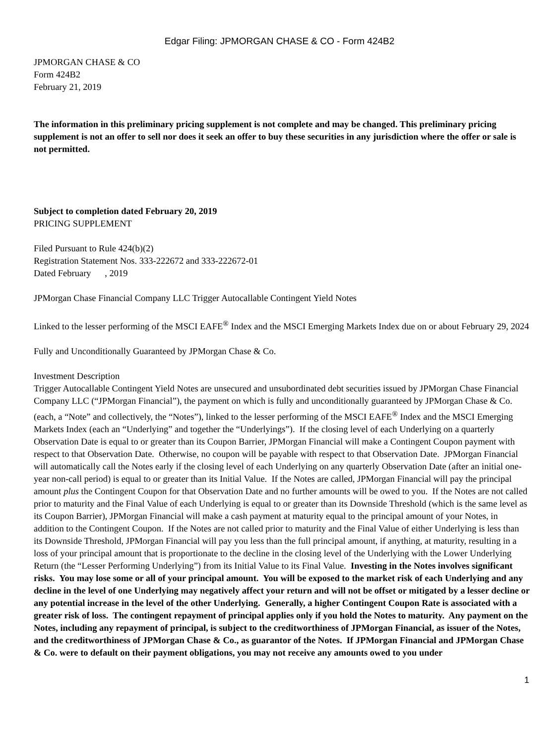Edgar Filing: JPMORGAN CHASE & CO - Form 424B2
JPMORGAN CHASE & CO
Form 424B2
February 21, 2019
The information in this preliminary pricing supplement is not complete and may be changed. This preliminary pricing supplement is not an offer to sell nor does it seek an offer to buy these securities in any jurisdiction where the offer or sale is not permitted.
Subject to completion dated February 20, 2019
PRICING SUPPLEMENT
Filed Pursuant to Rule 424(b)(2)
Registration Statement Nos. 333-222672 and 333-222672-01
Dated February , 2019
JPMorgan Chase Financial Company LLC Trigger Autocallable Contingent Yield Notes
Linked to the lesser performing of the MSCI EAFE<sup>®</sup> Index and the MSCI Emerging Markets Index due on or about February 29, 2024
Fully and Unconditionally Guaranteed by JPMorgan Chase & Co.
Investment Description
Trigger Autocallable Contingent Yield Notes are unsecured and unsubordinated debt securities issued by JPMorgan Chase Financial Company LLC (“JPMorgan Financial”), the payment on which is fully and unconditionally guaranteed by JPMorgan Chase & Co. (each, a “Note” and collectively, the “Notes”), linked to the lesser performing of the MSCI EAFE<sup>®</sup> Index and the MSCI Emerging Markets Index (each an “Underlying” and together the “Underlyings”). If the closing level of each Underlying on a quarterly Observation Date is equal to or greater than its Coupon Barrier, JPMorgan Financial will make a Contingent Coupon payment with respect to that Observation Date. Otherwise, no coupon will be payable with respect to that Observation Date. JPMorgan Financial will automatically call the Notes early if the closing level of each Underlying on any quarterly Observation Date (after an initial one-year non-call period) is equal to or greater than its Initial Value. If the Notes are called, JPMorgan Financial will pay the principal amount plus the Contingent Coupon for that Observation Date and no further amounts will be owed to you. If the Notes are not called prior to maturity and the Final Value of each Underlying is equal to or greater than its Downside Threshold (which is the same level as its Coupon Barrier), JPMorgan Financial will make a cash payment at maturity equal to the principal amount of your Notes, in addition to the Contingent Coupon. If the Notes are not called prior to maturity and the Final Value of either Underlying is less than its Downside Threshold, JPMorgan Financial will pay you less than the full principal amount, if anything, at maturity, resulting in a loss of your principal amount that is proportionate to the decline in the closing level of the Underlying with the Lower Underlying Return (the “Lesser Performing Underlying”) from its Initial Value to its Final Value. Investing in the Notes involves significant risks. You may lose some or all of your principal amount. You will be exposed to the market risk of each Underlying and any decline in the level of one Underlying may negatively affect your return and will not be offset or mitigated by a lesser decline or any potential increase in the level of the other Underlying. Generally, a higher Contingent Coupon Rate is associated with a greater risk of loss. The contingent repayment of principal applies only if you hold the Notes to maturity. Any payment on the Notes, including any repayment of principal, is subject to the creditworthiness of JPMorgan Financial, as issuer of the Notes, and the creditworthiness of JPMorgan Chase & Co., as guarantor of the Notes. If JPMorgan Financial and JPMorgan Chase & Co. were to default on their payment obligations, you may not receive any amounts owed to you under
1